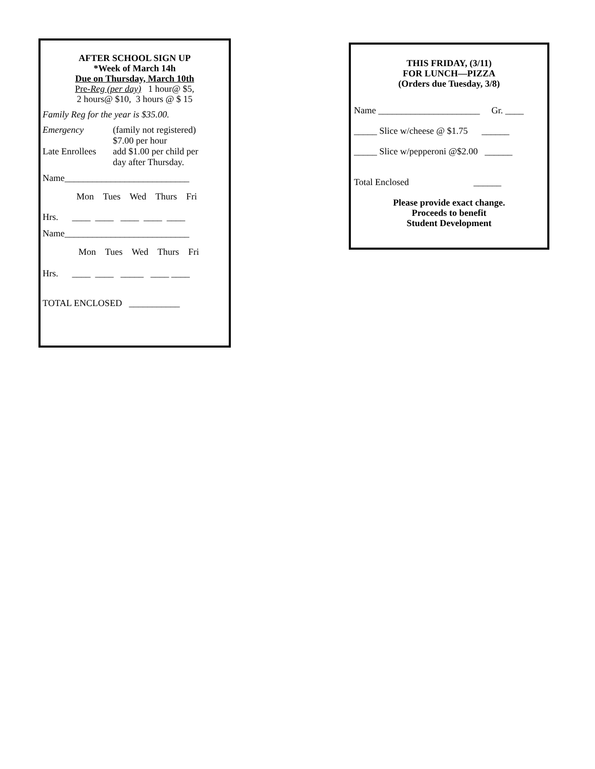AFTER SCHOOL SIGN UP
*Week of March 14h
Due on Thursday, March 10th
Pre-Reg (per day) 1 hour@ $5,
2 hours@ $10, 3 hours @ $ 15
Family Reg for the year is $35.00.
Emergency (family not registered)
$7.00 per hour
Late Enrollees add $1.00 per child per
day after Thursday.
Name___________________________
Mon Tues Wed Thurs Fri
Hrs. ____ ____ ____ ____ ____
Name___________________________
Mon Tues Wed Thurs Fri
Hrs. ____ ____ _____ ____ ____
TOTAL ENCLOSED ___________
THIS FRIDAY, (3/11)
FOR LUNCH—PIZZA
(Orders due Tuesday, 3/8)
Name ______________________ Gr. ____
_____ Slice w/cheese @ $1.75 ______
_____ Slice w/pepperoni @$2.00 ______
Total Enclosed ______
Please provide exact change.
Proceeds to benefit
Student Development